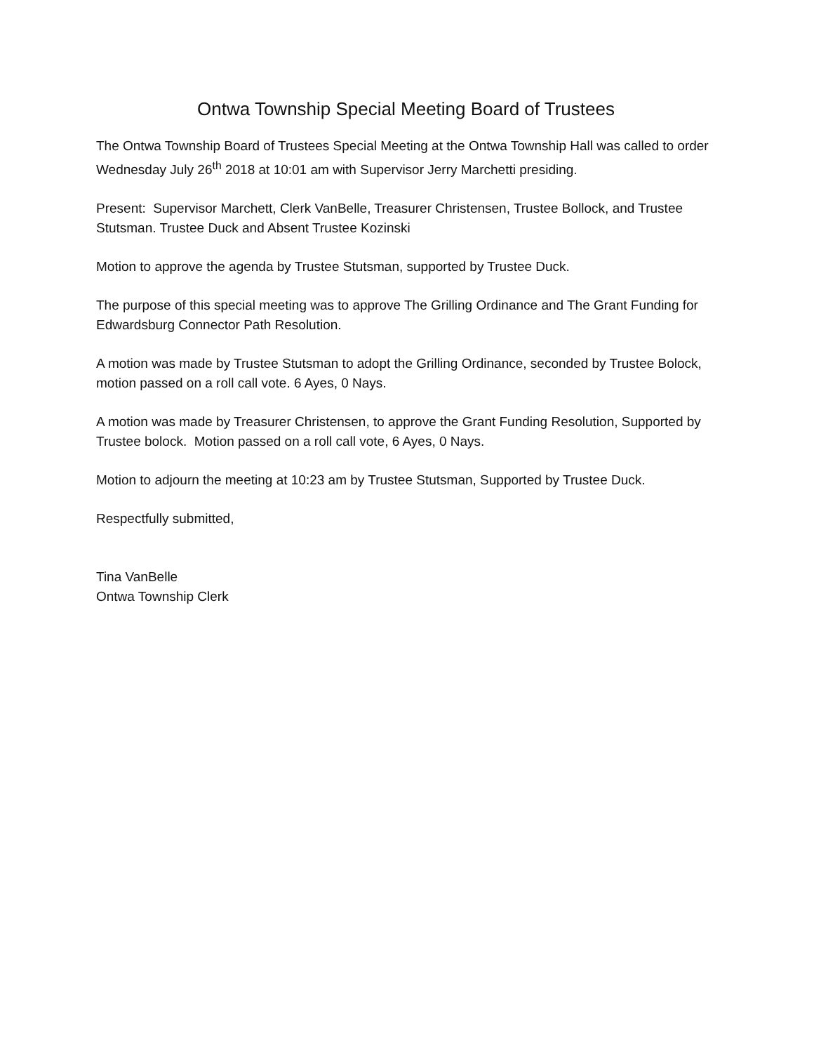Ontwa Township Special Meeting Board of Trustees
The Ontwa Township Board of Trustees Special Meeting at the Ontwa Township Hall was called to order Wednesday July 26<sup>th</sup> 2018 at 10:01 am with Supervisor Jerry Marchetti presiding.
Present: Supervisor Marchett, Clerk VanBelle, Treasurer Christensen, Trustee Bollock, and Trustee Stutsman. Trustee Duck and Absent Trustee Kozinski
Motion to approve the agenda by Trustee Stutsman, supported by Trustee Duck.
The purpose of this special meeting was to approve The Grilling Ordinance and The Grant Funding for Edwardsburg Connector Path Resolution.
A motion was made by Trustee Stutsman to adopt the Grilling Ordinance, seconded by Trustee Bolock, motion passed on a roll call vote. 6 Ayes, 0 Nays.
A motion was made by Treasurer Christensen, to approve the Grant Funding Resolution, Supported by Trustee bolock. Motion passed on a roll call vote, 6 Ayes, 0 Nays.
Motion to adjourn the meeting at 10:23 am by Trustee Stutsman, Supported by Trustee Duck.
Respectfully submitted,
Tina VanBelle
Ontwa Township Clerk